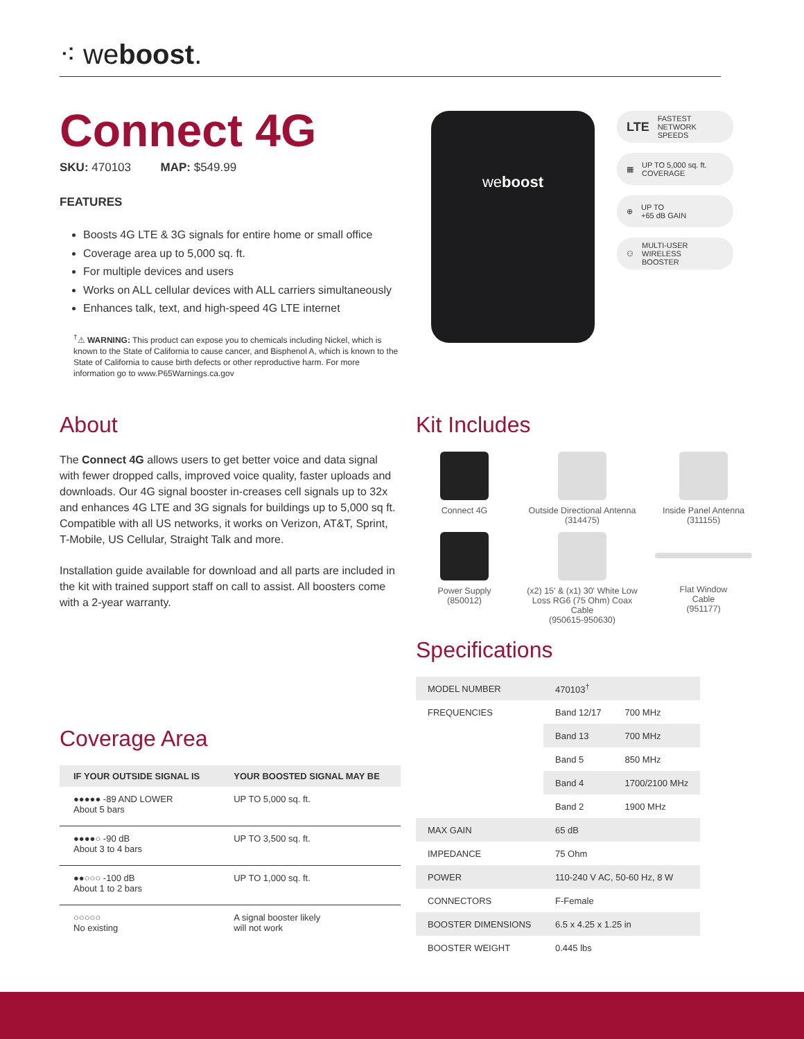⁖ weboost.
Connect 4G
SKU: 470103 MAP: $549.99
FEATURES
Boosts 4G LTE & 3G signals for entire home or small office
Coverage area up to 5,000 sq. ft.
For multiple devices and users
Works on ALL cellular devices with ALL carriers simultaneously
Enhances talk, text, and high-speed 4G LTE internet
<sup>†</sup>⚠ WARNING: This product can expose you to chemicals including Nickel, which is known to the State of California to cause cancer, and Bisphenol A, which is known to the State of California to cause birth defects or other reproductive harm. For more information go to www.P65Warnings.ca.gov
About
The Connect 4G allows users to get better voice and data signal with fewer dropped calls, improved voice quality, faster uploads and downloads. Our 4G signal booster in-creases cell signals up to 32x and enhances 4G LTE and 3G signals for buildings up to 5,000 sq ft. Compatible with all US networks, it works on Verizon, AT&T, Sprint, T-Mobile, US Cellular, Straight Talk and more.
Installation guide available for download and all parts are included in the kit with trained support staff on call to assist. All boosters come with a 2-year warranty.
weboost
LTE FASTEST
NETWORK
SPEEDS
▦ UP TO 5,000 sq. ft.
COVERAGE
⊕ UP TO
+65 dB GAIN
⚇ MULTI-USER
WIRELESS
BOOSTER
Kit Includes
Connect 4G
Outside Directional Antenna
(314475)
Inside Panel Antenna
(311155)
Power Supply
(850012)
(x2) 15' & (x1) 30' White Low Loss RG6 (75 Ohm) Coax Cable
(950615-950630)
Flat Window
Cable
(951177)
Specifications
| MODEL NUMBER | 470103<sup>†</sup> | |
| FREQUENCIES | Band 12/17 | 700 MHz |
| | Band 13 | 700 MHz |
| | Band 5 | 850 MHz |
| | Band 4 | 1700/2100 MHz |
| | Band 2 | 1900 MHz |
| MAX GAIN | 65 dB | |
| IMPEDANCE | 75 Ohm | |
| POWER | 110-240 V AC, 50-60 Hz, 8 W | |
| CONNECTORS | F-Female | |
| BOOSTER DIMENSIONS | 6.5 x 4.25 x 1.25 in | |
| BOOSTER WEIGHT | 0.445 lbs | |
Coverage Area
| IF YOUR OUTSIDE SIGNAL IS | YOUR BOOSTED SIGNAL MAY BE |
| --- | --- |
| ●●●●● -89 AND LOWER About 5 bars | UP TO 5,000 sq. ft. |
| ●●●●○ -90 dB About 3 to 4 bars | UP TO 3,500 sq. ft. |
| ●●○○○ -100 dB About 1 to 2 bars | UP TO 1,000 sq. ft. |
| ○○○○○ No existing | A signal booster likely will not work |